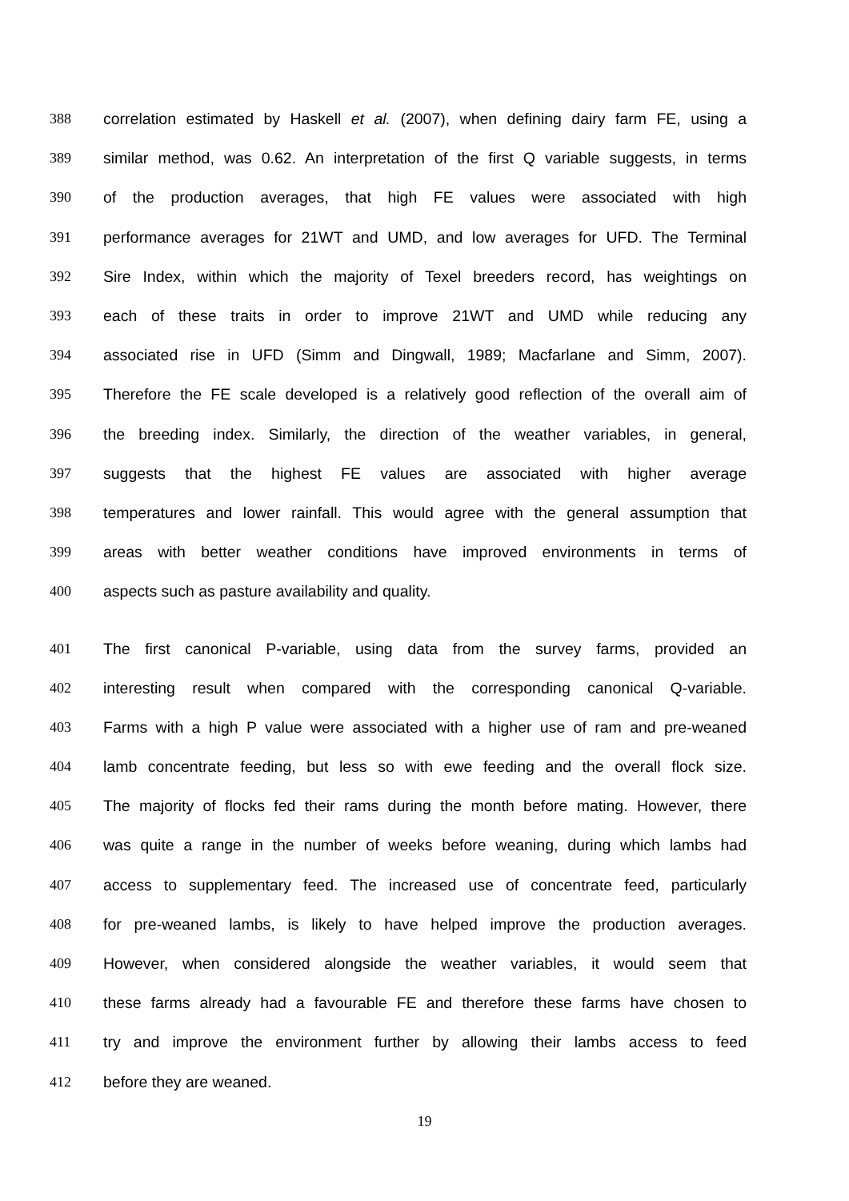388 correlation estimated by Haskell et al. (2007), when defining dairy farm FE, using a
389 similar method, was 0.62. An interpretation of the first Q variable suggests, in terms
390 of the production averages, that high FE values were associated with high
391 performance averages for 21WT and UMD, and low averages for UFD. The Terminal
392 Sire Index, within which the majority of Texel breeders record, has weightings on
393 each of these traits in order to improve 21WT and UMD while reducing any
394 associated rise in UFD (Simm and Dingwall, 1989; Macfarlane and Simm, 2007).
395 Therefore the FE scale developed is a relatively good reflection of the overall aim of
396 the breeding index. Similarly, the direction of the weather variables, in general,
397 suggests that the highest FE values are associated with higher average
398 temperatures and lower rainfall. This would agree with the general assumption that
399 areas with better weather conditions have improved environments in terms of
400 aspects such as pasture availability and quality.
401 The first canonical P-variable, using data from the survey farms, provided an
402 interesting result when compared with the corresponding canonical Q-variable.
403 Farms with a high P value were associated with a higher use of ram and pre-weaned
404 lamb concentrate feeding, but less so with ewe feeding and the overall flock size.
405 The majority of flocks fed their rams during the month before mating. However, there
406 was quite a range in the number of weeks before weaning, during which lambs had
407 access to supplementary feed. The increased use of concentrate feed, particularly
408 for pre-weaned lambs, is likely to have helped improve the production averages.
409 However, when considered alongside the weather variables, it would seem that
410 these farms already had a favourable FE and therefore these farms have chosen to
411 try and improve the environment further by allowing their lambs access to feed
412 before they are weaned.
19